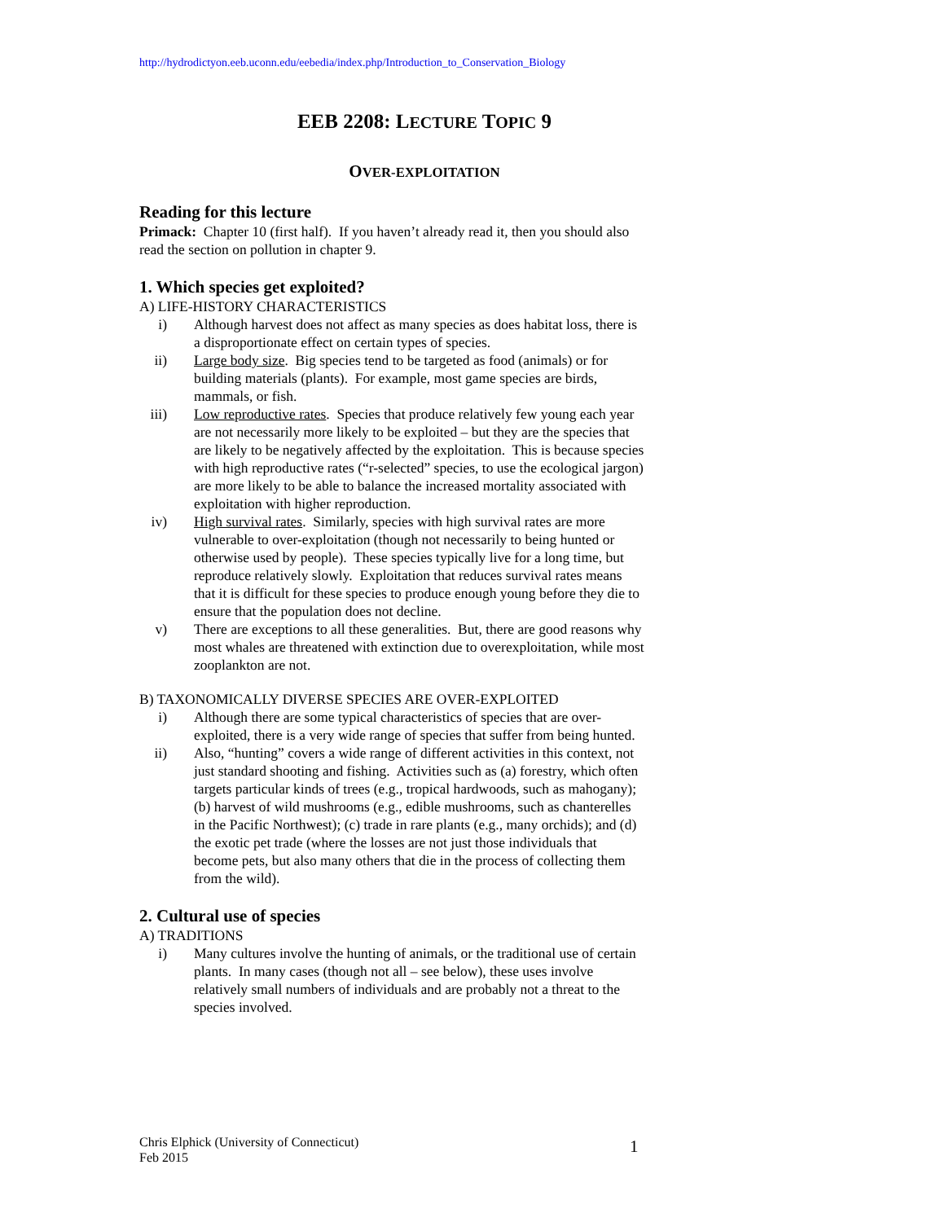http://hydrodictyon.eeb.uconn.edu/eebedia/index.php/Introduction_to_Conservation_Biology
EEB 2208: LECTURE TOPIC 9
OVER-EXPLOITATION
Reading for this lecture
Primack: Chapter 10 (first half). If you haven’t already read it, then you should also read the section on pollution in chapter 9.
1. Which species get exploited?
A) LIFE-HISTORY CHARACTERISTICS
i) Although harvest does not affect as many species as does habitat loss, there is a disproportionate effect on certain types of species.
ii) Large body size. Big species tend to be targeted as food (animals) or for building materials (plants). For example, most game species are birds, mammals, or fish.
iii) Low reproductive rates. Species that produce relatively few young each year are not necessarily more likely to be exploited – but they are the species that are likely to be negatively affected by the exploitation. This is because species with high reproductive rates (“r-selected” species, to use the ecological jargon) are more likely to be able to balance the increased mortality associated with exploitation with higher reproduction.
iv) High survival rates. Similarly, species with high survival rates are more vulnerable to over-exploitation (though not necessarily to being hunted or otherwise used by people). These species typically live for a long time, but reproduce relatively slowly. Exploitation that reduces survival rates means that it is difficult for these species to produce enough young before they die to ensure that the population does not decline.
v) There are exceptions to all these generalities. But, there are good reasons why most whales are threatened with extinction due to overexploitation, while most zooplankton are not.
B) TAXONOMICALLY DIVERSE SPECIES ARE OVER-EXPLOITED
i) Although there are some typical characteristics of species that are over-exploited, there is a very wide range of species that suffer from being hunted.
ii) Also, “hunting” covers a wide range of different activities in this context, not just standard shooting and fishing. Activities such as (a) forestry, which often targets particular kinds of trees (e.g., tropical hardwoods, such as mahogany); (b) harvest of wild mushrooms (e.g., edible mushrooms, such as chanterelles in the Pacific Northwest); (c) trade in rare plants (e.g., many orchids); and (d) the exotic pet trade (where the losses are not just those individuals that become pets, but also many others that die in the process of collecting them from the wild).
2. Cultural use of species
A) TRADITIONS
i) Many cultures involve the hunting of animals, or the traditional use of certain plants. In many cases (though not all – see below), these uses involve relatively small numbers of individuals and are probably not a threat to the species involved.
Chris Elphick (University of Connecticut)
Feb 2015
1